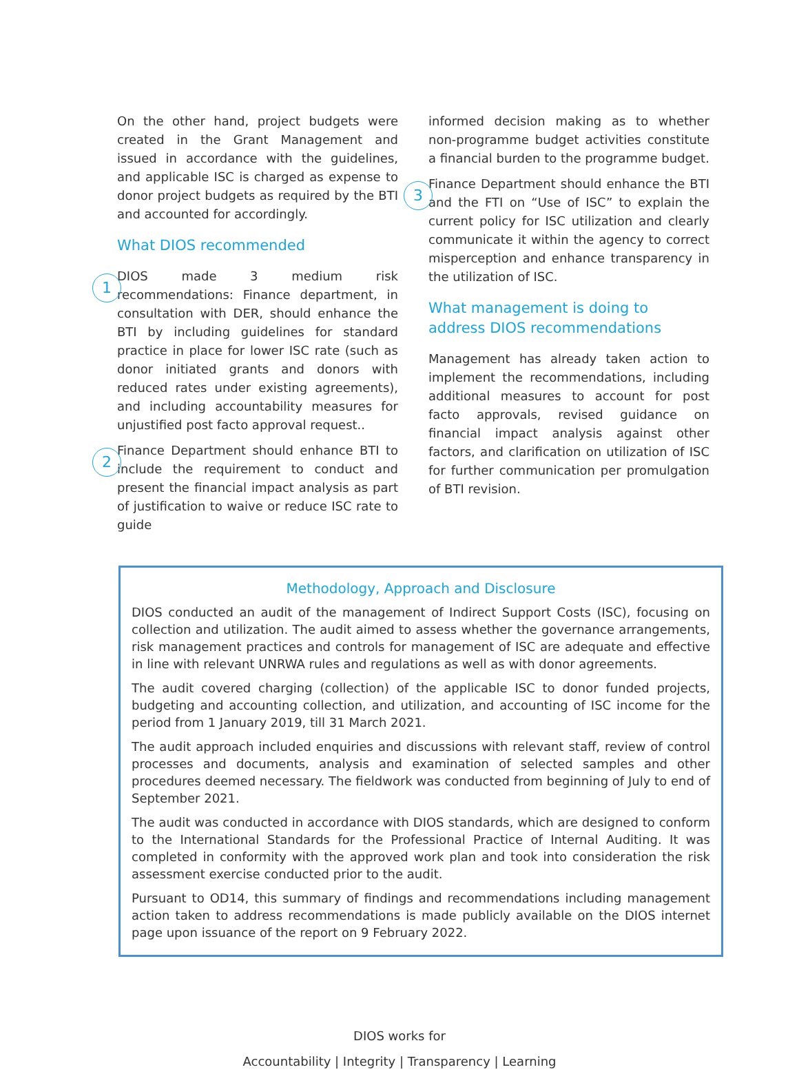On the other hand, project budgets were created in the Grant Management and issued in accordance with the guidelines, and applicable ISC is charged as expense to donor project budgets as required by the BTI and accounted for accordingly.
What DIOS recommended
1
DIOS made 3 medium risk recommendations: Finance department, in consultation with DER, should enhance the BTI by including guidelines for standard practice in place for lower ISC rate (such as donor initiated grants and donors with reduced rates under existing agreements), and including accountability measures for unjustified post facto approval request..
2
Finance Department should enhance BTI to include the requirement to conduct and present the financial impact analysis as part of justification to waive or reduce ISC rate to guide
informed decision making as to whether non-programme budget activities constitute a financial burden to the programme budget.
3
Finance Department should enhance the BTI and the FTI on “Use of ISC” to explain the current policy for ISC utilization and clearly communicate it within the agency to correct misperception and enhance transparency in the utilization of ISC.
What management is doing to address DIOS recommendations
Management has already taken action to implement the recommendations, including additional measures to account for post facto approvals, revised guidance on financial impact analysis against other factors, and clarification on utilization of ISC for further communication per promulgation of BTI revision.
Methodology, Approach and Disclosure
DIOS conducted an audit of the management of Indirect Support Costs (ISC), focusing on collection and utilization. The audit aimed to assess whether the governance arrangements, risk management practices and controls for management of ISC are adequate and effective in line with relevant UNRWA rules and regulations as well as with donor agreements.
The audit covered charging (collection) of the applicable ISC to donor funded projects, budgeting and accounting collection, and utilization, and accounting of ISC income for the period from 1 January 2019, till 31 March 2021.
The audit approach included enquiries and discussions with relevant staff, review of control processes and documents, analysis and examination of selected samples and other procedures deemed necessary. The fieldwork was conducted from beginning of July to end of September 2021.
The audit was conducted in accordance with DIOS standards, which are designed to conform to the International Standards for the Professional Practice of Internal Auditing. It was completed in conformity with the approved work plan and took into consideration the risk assessment exercise conducted prior to the audit.
Pursuant to OD14, this summary of findings and recommendations including management action taken to address recommendations is made publicly available on the DIOS internet page upon issuance of the report on 9 February 2022.
DIOS works for
Accountability | Integrity | Transparency | Learning